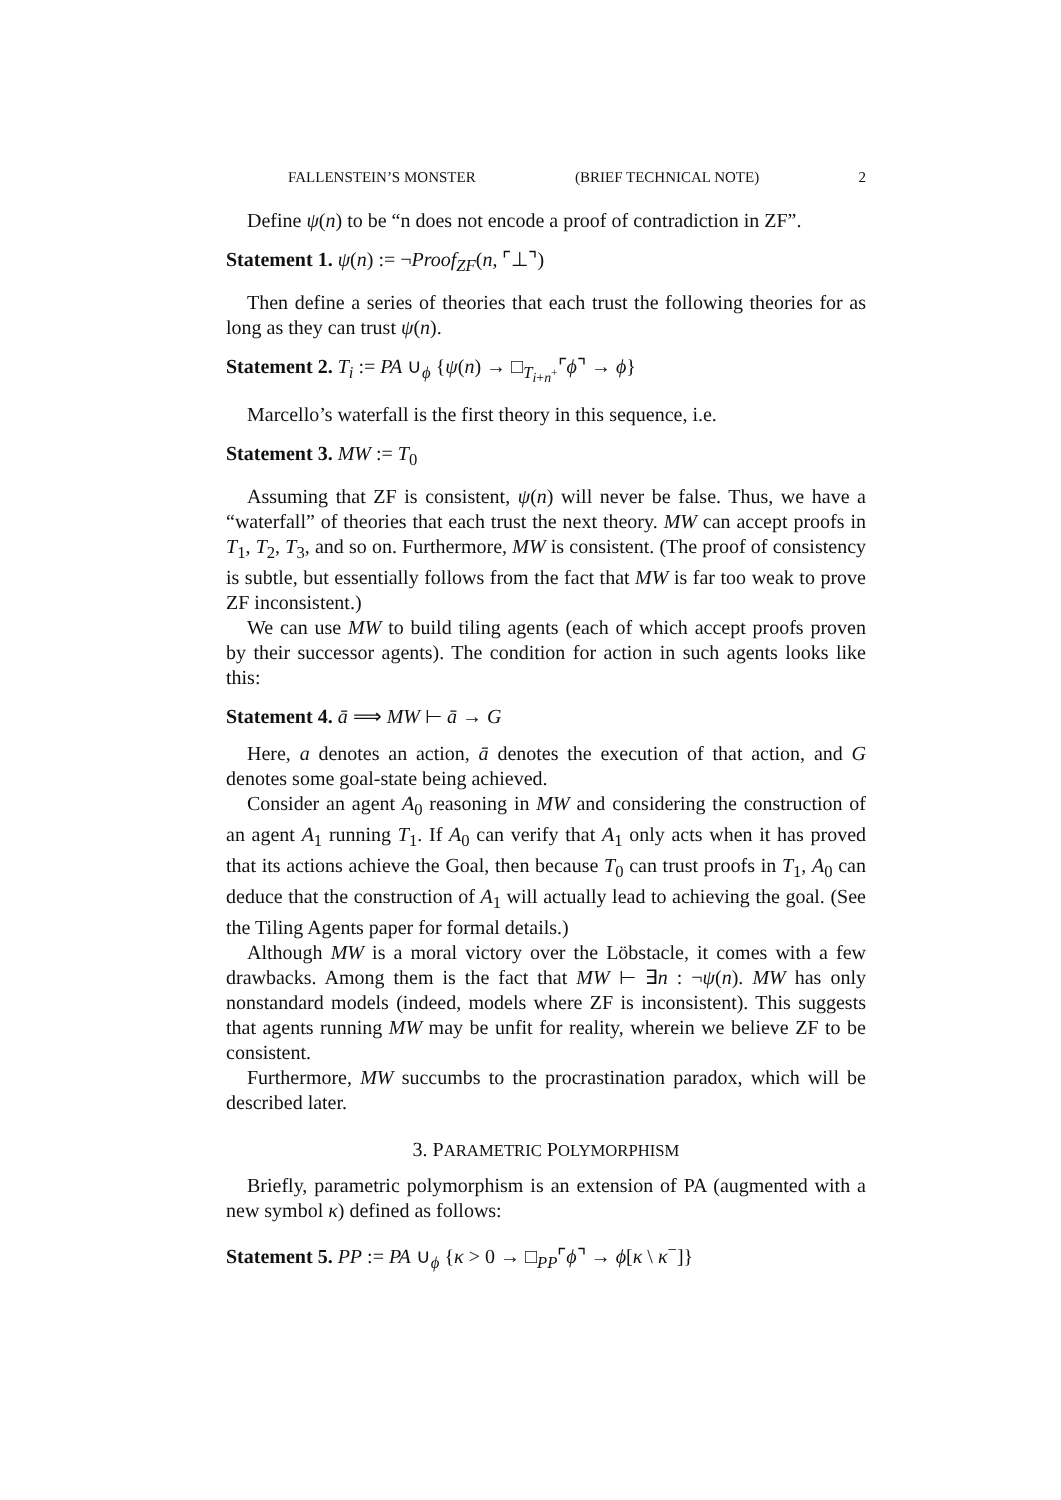FALLENSTEIN’S MONSTER (BRIEF TECHNICAL NOTE) 2
Define ψ(n) to be “n does not encode a proof of contradiction in ZF”.
Statement 1. ψ(n) := ¬Proof<sub>ZF</sub>(n, ⌜⊥⌝)
Then define a series of theories that each trust the following theories for as long as they can trust ψ(n).
Statement 2. T<sub>i</sub> := PA ∪<sub>ϕ</sub> {ψ(n) → □<sub>T<sub>i+n<sup>+</sup></sub></sub>⌜ϕ⌝ → ϕ}
Marcello’s waterfall is the first theory in this sequence, i.e.
Statement 3. MW := T<sub>0</sub>
Assuming that ZF is consistent, ψ(n) will never be false. Thus, we have a “waterfall” of theories that each trust the next theory. MW can accept proofs in T<sub>1</sub>, T<sub>2</sub>, T<sub>3</sub>, and so on. Furthermore, MW is consistent. (The proof of consistency is subtle, but essentially follows from the fact that MW is far too weak to prove ZF inconsistent.)
We can use MW to build tiling agents (each of which accept proofs proven by their successor agents). The condition for action in such agents looks like this:
Statement 4. ā ⟹ MW ⊢ ā → G
Here, a denotes an action, ā denotes the execution of that action, and G denotes some goal-state being achieved.
Consider an agent A<sub>0</sub> reasoning in MW and considering the construction of an agent A<sub>1</sub> running T<sub>1</sub>. If A<sub>0</sub> can verify that A<sub>1</sub> only acts when it has proved that its actions achieve the Goal, then because T<sub>0</sub> can trust proofs in T<sub>1</sub>, A<sub>0</sub> can deduce that the construction of A<sub>1</sub> will actually lead to achieving the goal. (See the Tiling Agents paper for formal details.)
Although MW is a moral victory over the Löbstacle, it comes with a few drawbacks. Among them is the fact that MW ⊢ ∃n : ¬ψ(n). MW has only nonstandard models (indeed, models where ZF is inconsistent). This suggests that agents running MW may be unfit for reality, wherein we believe ZF to be consistent.
Furthermore, MW succumbs to the procrastination paradox, which will be described later.
3. PARAMETRIC POLYMORPHISM
Briefly, parametric polymorphism is an extension of PA (augmented with a new symbol κ) defined as follows:
Statement 5. PP := PA ∪<sub>ϕ</sub> {κ > 0 → □<sub>PP</sub>⌜ϕ⌝ → ϕ[κ \ κ<sup>−</sup>]}